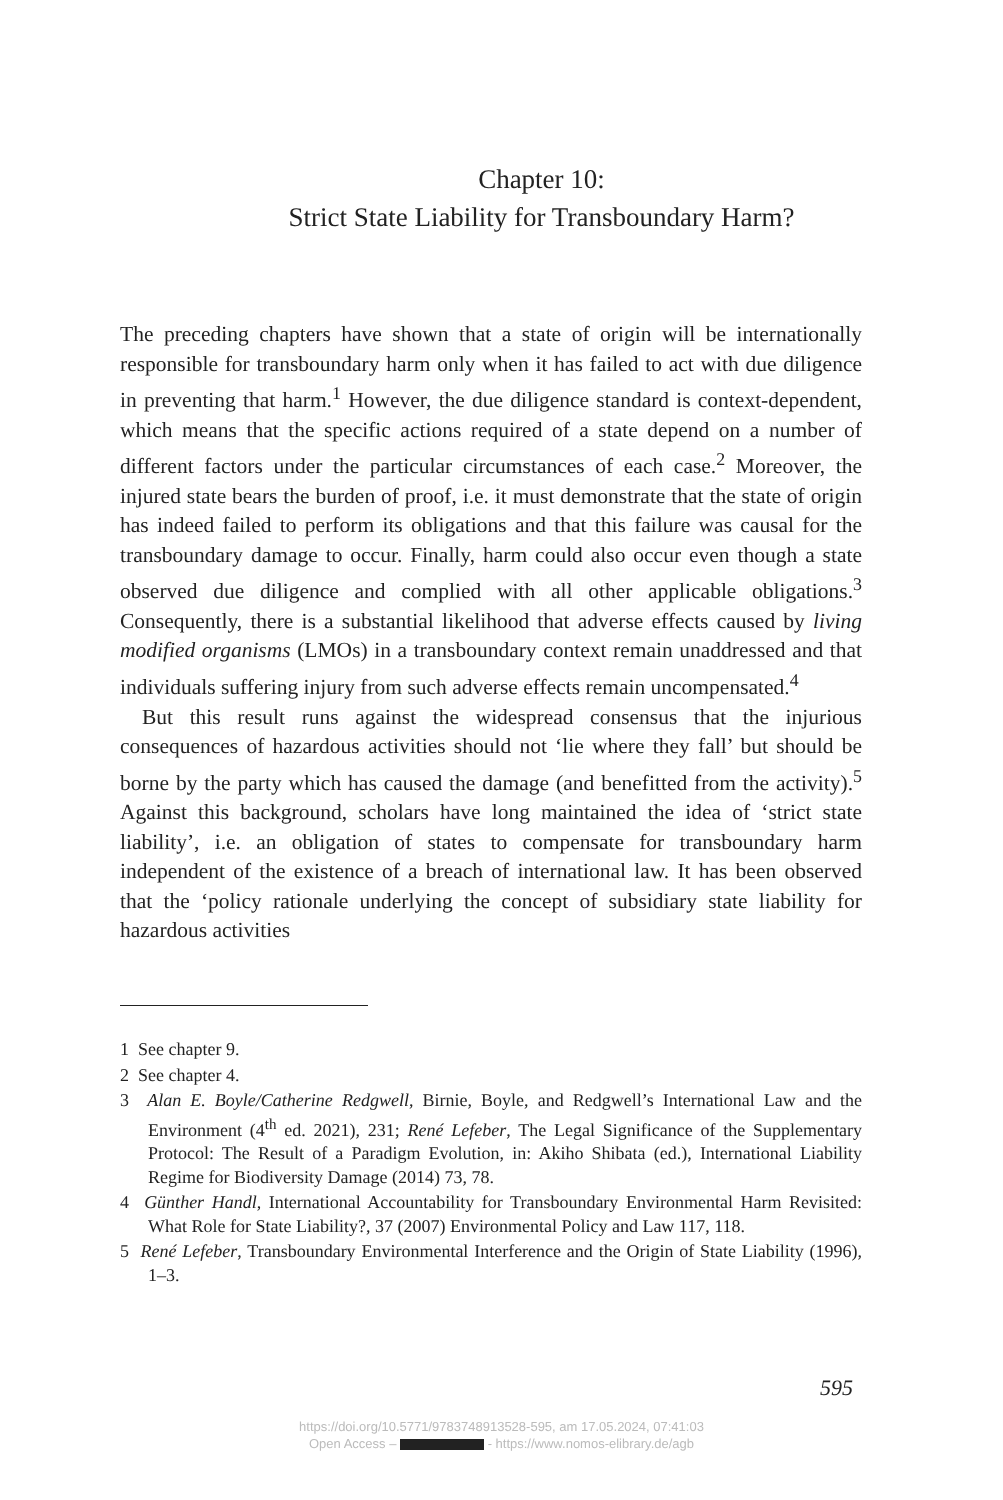Chapter 10:
Strict State Liability for Transboundary Harm?
The preceding chapters have shown that a state of origin will be internationally responsible for transboundary harm only when it has failed to act with due diligence in preventing that harm.<sup>1</sup> However, the due diligence standard is context-dependent, which means that the specific actions required of a state depend on a number of different factors under the particular circumstances of each case.<sup>2</sup> Moreover, the injured state bears the burden of proof, i.e. it must demonstrate that the state of origin has indeed failed to perform its obligations and that this failure was causal for the transboundary damage to occur. Finally, harm could also occur even though a state observed due diligence and complied with all other applicable obligations.<sup>3</sup> Consequently, there is a substantial likelihood that adverse effects caused by living modified organisms (LMOs) in a transboundary context remain unaddressed and that individuals suffering injury from such adverse effects remain uncompensated.<sup>4</sup>
But this result runs against the widespread consensus that the injurious consequences of hazardous activities should not ‘lie where they fall’ but should be borne by the party which has caused the damage (and benefitted from the activity).<sup>5</sup> Against this background, scholars have long maintained the idea of ‘strict state liability’, i.e. an obligation of states to compensate for transboundary harm independent of the existence of a breach of international law. It has been observed that the ‘policy rationale underlying the concept of subsidiary state liability for hazardous activities
1 See chapter 9.
2 See chapter 4.
3 Alan E. Boyle/Catherine Redgwell, Birnie, Boyle, and Redgwell’s International Law and the Environment (4<sup>th</sup> ed. 2021), 231; René Lefeber, The Legal Significance of the Supplementary Protocol: The Result of a Paradigm Evolution, in: Akiho Shibata (ed.), International Liability Regime for Biodiversity Damage (2014) 73, 78.
4 Günther Handl, International Accountability for Transboundary Environmental Harm Revisited: What Role for State Liability?, 37 (2007) Environmental Policy and Law 117, 118.
5 René Lefeber, Transboundary Environmental Interference and the Origin of State Liability (1996), 1–3.
595
https://doi.org/10.5771/9783748913528-595, am 17.05.2024, 07:41:03
Open Access – - https://www.nomos-elibrary.de/agb